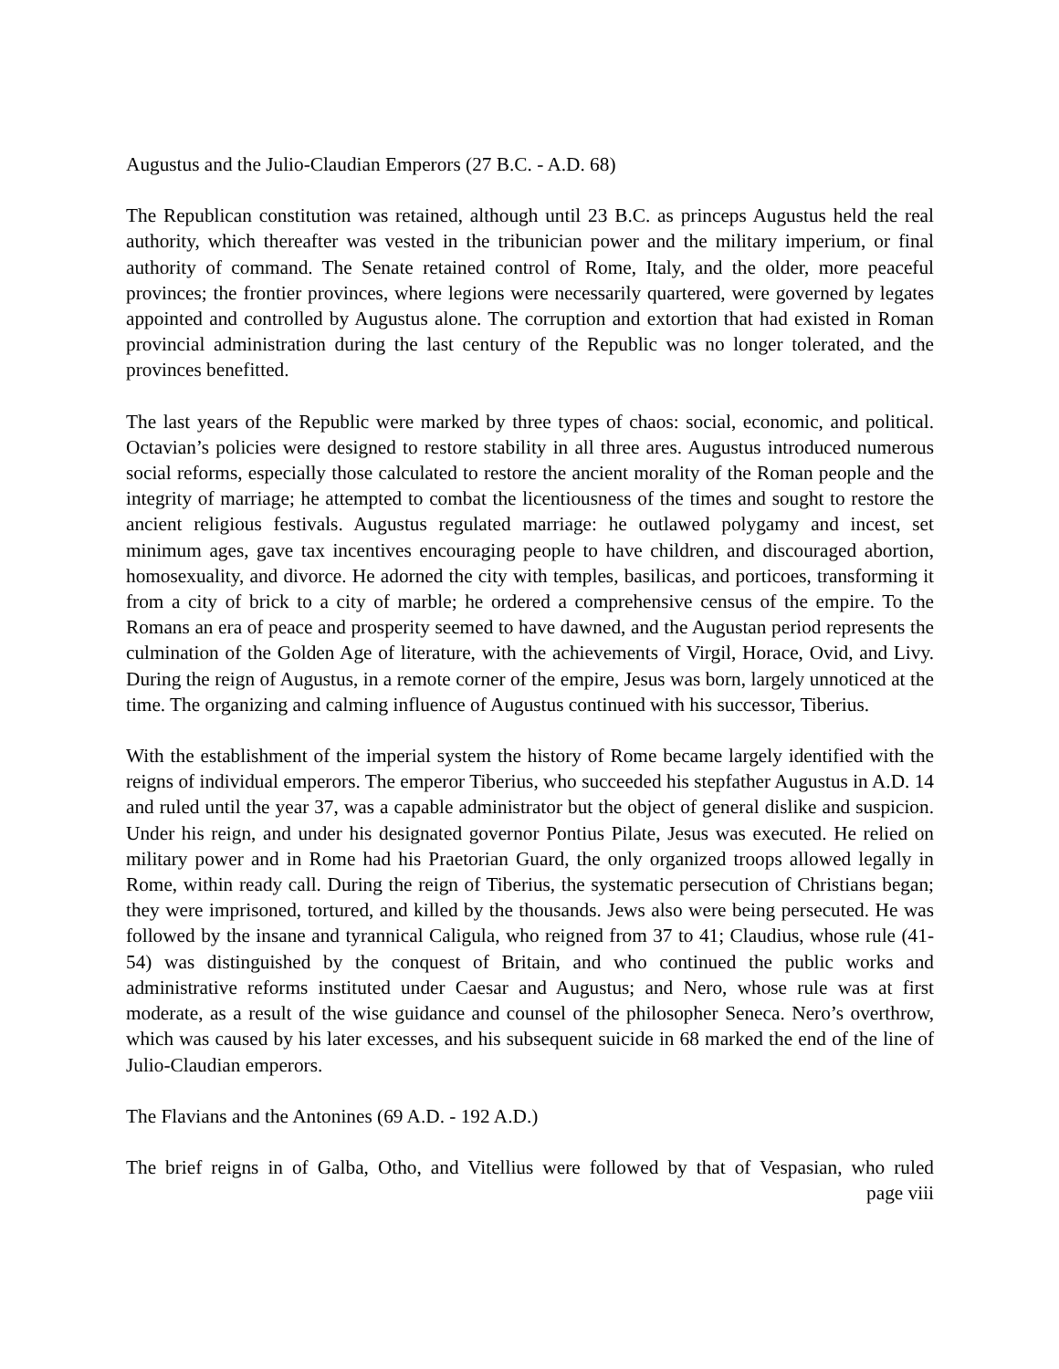Augustus and the Julio-Claudian Emperors (27 B.C. - A.D. 68)
The Republican constitution was retained, although until 23 B.C. as princeps Augustus held the real authority, which thereafter was vested in the tribunician power and the military imperium, or final authority of command. The Senate retained control of Rome, Italy, and the older, more peaceful provinces; the frontier provinces, where legions were necessarily quartered, were governed by legates appointed and controlled by Augustus alone. The corruption and extortion that had existed in Roman provincial administration during the last century of the Republic was no longer tolerated, and the provinces benefitted.
The last years of the Republic were marked by three types of chaos: social, economic, and political. Octavian’s policies were designed to restore stability in all three ares. Augustus introduced numerous social reforms, especially those calculated to restore the ancient morality of the Roman people and the integrity of marriage; he attempted to combat the licentiousness of the times and sought to restore the ancient religious festivals. Augustus regulated marriage: he outlawed polygamy and incest, set minimum ages, gave tax incentives encouraging people to have children, and discouraged abortion, homosexuality, and divorce. He adorned the city with temples, basilicas, and porticoes, transforming it from a city of brick to a city of marble; he ordered a comprehensive census of the empire. To the Romans an era of peace and prosperity seemed to have dawned, and the Augustan period represents the culmination of the Golden Age of literature, with the achievements of Virgil, Horace, Ovid, and Livy. During the reign of Augustus, in a remote corner of the empire, Jesus was born, largely unnoticed at the time. The organizing and calming influence of Augustus continued with his successor, Tiberius.
With the establishment of the imperial system the history of Rome became largely identified with the reigns of individual emperors. The emperor Tiberius, who succeeded his stepfather Augustus in A.D. 14 and ruled until the year 37, was a capable administrator but the object of general dislike and suspicion. Under his reign, and under his designated governor Pontius Pilate, Jesus was executed. He relied on military power and in Rome had his Praetorian Guard, the only organized troops allowed legally in Rome, within ready call. During the reign of Tiberius, the systematic persecution of Christians began; they were imprisoned, tortured, and killed by the thousands. Jews also were being persecuted. He was followed by the insane and tyrannical Caligula, who reigned from 37 to 41; Claudius, whose rule (41-54) was distinguished by the conquest of Britain, and who continued the public works and administrative reforms instituted under Caesar and Augustus; and Nero, whose rule was at first moderate, as a result of the wise guidance and counsel of the philosopher Seneca. Nero’s overthrow, which was caused by his later excesses, and his subsequent suicide in 68 marked the end of the line of Julio-Claudian emperors.
The Flavians and the Antonines (69 A.D. - 192 A.D.)
The brief reigns in of Galba, Otho, and Vitellius were followed by that of Vespasian, who ruled
page viii